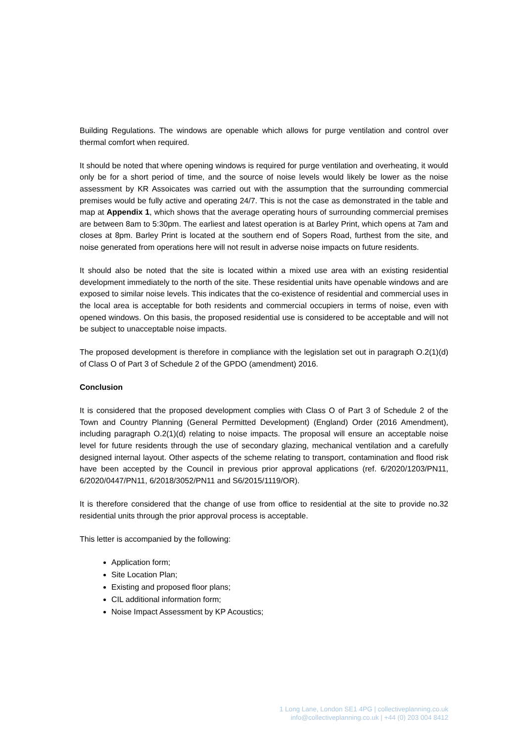Building Regulations. The windows are openable which allows for purge ventilation and control over thermal comfort when required.
It should be noted that where opening windows is required for purge ventilation and overheating, it would only be for a short period of time, and the source of noise levels would likely be lower as the noise assessment by KR Assoicates was carried out with the assumption that the surrounding commercial premises would be fully active and operating 24/7. This is not the case as demonstrated in the table and map at Appendix 1, which shows that the average operating hours of surrounding commercial premises are between 8am to 5:30pm. The earliest and latest operation is at Barley Print, which opens at 7am and closes at 8pm. Barley Print is located at the southern end of Sopers Road, furthest from the site, and noise generated from operations here will not result in adverse noise impacts on future residents.
It should also be noted that the site is located within a mixed use area with an existing residential development immediately to the north of the site. These residential units have openable windows and are exposed to similar noise levels. This indicates that the co-existence of residential and commercial uses in the local area is acceptable for both residents and commercial occupiers in terms of noise, even with opened windows. On this basis, the proposed residential use is considered to be acceptable and will not be subject to unacceptable noise impacts.
The proposed development is therefore in compliance with the legislation set out in paragraph O.2(1)(d) of Class O of Part 3 of Schedule 2 of the GPDO (amendment) 2016.
Conclusion
It is considered that the proposed development complies with Class O of Part 3 of Schedule 2 of the Town and Country Planning (General Permitted Development) (England) Order (2016 Amendment), including paragraph O.2(1)(d) relating to noise impacts. The proposal will ensure an acceptable noise level for future residents through the use of secondary glazing, mechanical ventilation and a carefully designed internal layout. Other aspects of the scheme relating to transport, contamination and flood risk have been accepted by the Council in previous prior approval applications (ref. 6/2020/1203/PN11, 6/2020/0447/PN11, 6/2018/3052/PN11 and S6/2015/1119/OR).
It is therefore considered that the change of use from office to residential at the site to provide no.32 residential units through the prior approval process is acceptable.
This letter is accompanied by the following:
Application form;
Site Location Plan;
Existing and proposed floor plans;
CIL additional information form;
Noise Impact Assessment by KP Acoustics;
1 Long Lane, London SE1 4PG | collectiveplanning.co.uk
info@collectiveplanning.co.uk | +44 (0) 203 004 8412